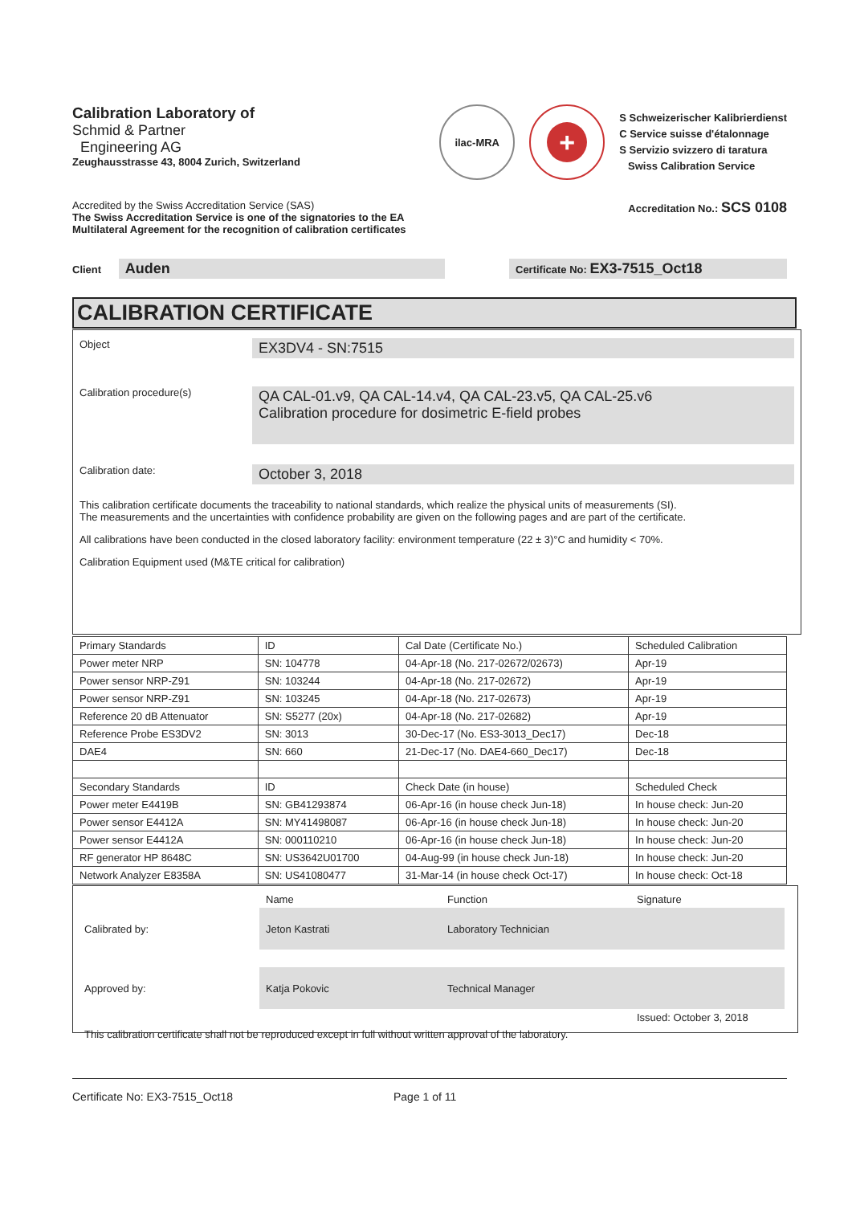Calibration Laboratory of
Schmid & Partner
Engineering AG
Zeughausstrasse 43, 8004 Zurich, Switzerland
ilac-MRA
+
S Schweizerischer Kalibrierdienst
C Service suisse d'étalonnage
S Servizio svizzero di taratura
Swiss Calibration Service
Accredited by the Swiss Accreditation Service (SAS)
The Swiss Accreditation Service is one of the signatories to the EA
Multilateral Agreement for the recognition of calibration certificates
Accreditation No.: SCS 0108
Client Auden
Certificate No: EX3-7515_Oct18
CALIBRATION CERTIFICATE
Object
EX3DV4 - SN:7515
Calibration procedure(s)
QA CAL-01.v9, QA CAL-14.v4, QA CAL-23.v5, QA CAL-25.v6
Calibration procedure for dosimetric E-field probes
Calibration date:
October 3, 2018
This calibration certificate documents the traceability to national standards, which realize the physical units of measurements (SI).
The measurements and the uncertainties with confidence probability are given on the following pages and are part of the certificate.
All calibrations have been conducted in the closed laboratory facility: environment temperature (22 ± 3)°C and humidity < 70%.
Calibration Equipment used (M&TE critical for calibration)
| Primary Standards | ID | Cal Date (Certificate No.) | Scheduled Calibration |
| Power meter NRP | SN: 104778 | 04-Apr-18 (No. 217-02672/02673) | Apr-19 |
| Power sensor NRP-Z91 | SN: 103244 | 04-Apr-18 (No. 217-02672) | Apr-19 |
| Power sensor NRP-Z91 | SN: 103245 | 04-Apr-18 (No. 217-02673) | Apr-19 |
| Reference 20 dB Attenuator | SN: S5277 (20x) | 04-Apr-18 (No. 217-02682) | Apr-19 |
| Reference Probe ES3DV2 | SN: 3013 | 30-Dec-17 (No. ES3-3013_Dec17) | Dec-18 |
| DAE4 | SN: 660 | 21-Dec-17 (No. DAE4-660_Dec17) | Dec-18 |
| Secondary Standards | ID | Check Date (in house) | Scheduled Check |
| Power meter E4419B | SN: GB41293874 | 06-Apr-16 (in house check Jun-18) | In house check: Jun-20 |
| Power sensor E4412A | SN: MY41498087 | 06-Apr-16 (in house check Jun-18) | In house check: Jun-20 |
| Power sensor E4412A | SN: 000110210 | 06-Apr-16 (in house check Jun-18) | In house check: Jun-20 |
| RF generator HP 8648C | SN: US3642U01700 | 04-Aug-99 (in house check Jun-18) | In house check: Jun-20 |
| Network Analyzer E8358A | SN: US41080477 | 31-Mar-14 (in house check Oct-17) | In house check: Oct-18 |
| | Name | Function | Signature |
| Calibrated by: | Jeton Kastrati | Laboratory Technician | |
| Approved by: | Katja Pokovic | Technical Manager | |
| | | | Issued: October 3, 2018 |
| This calibration certificate shall not be reproduced except in full without written approval of the laboratory. | | | |
Certificate No: EX3-7515_Oct18 Page 1 of 11